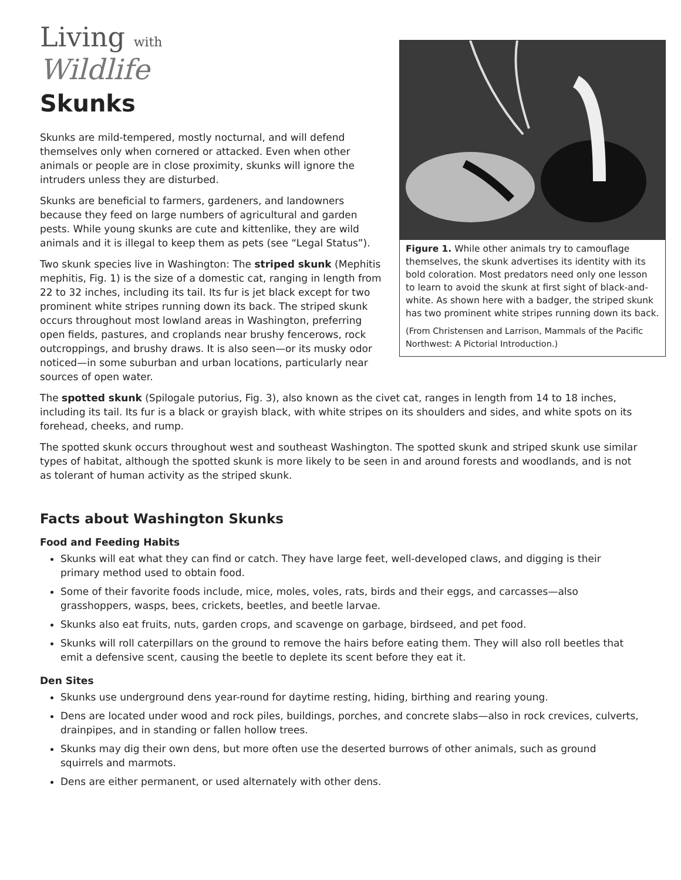Figure 1. While other animals try to camouflage themselves, the skunk advertises its identity with its bold coloration. Most predators need only one lesson to learn to avoid the skunk at first sight of black-and-white. As shown here with a badger, the striped skunk has two prominent white stripes running down its back.
(From Christensen and Larrison, Mammals of the Pacific Northwest: A Pictorial Introduction.)
Living with
Wildlife
Skunks
Skunks are mild-tempered, mostly nocturnal, and will defend themselves only when cornered or attacked. Even when other animals or people are in close proximity, skunks will ignore the intruders unless they are disturbed.
Skunks are beneficial to farmers, gardeners, and landowners because they feed on large numbers of agricultural and garden pests. While young skunks are cute and kittenlike, they are wild animals and it is illegal to keep them as pets (see “Legal Status”).
Two skunk species live in Washington: The striped skunk (Mephitis mephitis, Fig. 1) is the size of a domestic cat, ranging in length from 22 to 32 inches, including its tail. Its fur is jet black except for two prominent white stripes running down its back. The striped skunk occurs throughout most lowland areas in Washington, preferring open fields, pastures, and croplands near brushy fencerows, rock outcroppings, and brushy draws. It is also seen—or its musky odor noticed—in some suburban and urban locations, particularly near sources of open water.
The spotted skunk (Spilogale putorius, Fig. 3), also known as the civet cat, ranges in length from 14 to 18 inches, including its tail. Its fur is a black or grayish black, with white stripes on its shoulders and sides, and white spots on its forehead, cheeks, and rump.
The spotted skunk occurs throughout west and southeast Washington. The spotted skunk and striped skunk use similar types of habitat, although the spotted skunk is more likely to be seen in and around forests and woodlands, and is not as tolerant of human activity as the striped skunk.
Facts about Washington Skunks
Food and Feeding Habits
Skunks will eat what they can find or catch. They have large feet, well-developed claws, and digging is their primary method used to obtain food.
Some of their favorite foods include, mice, moles, voles, rats, birds and their eggs, and carcasses—also grasshoppers, wasps, bees, crickets, beetles, and beetle larvae.
Skunks also eat fruits, nuts, garden crops, and scavenge on garbage, birdseed, and pet food.
Skunks will roll caterpillars on the ground to remove the hairs before eating them. They will also roll beetles that emit a defensive scent, causing the beetle to deplete its scent before they eat it.
Den Sites
Skunks use underground dens year-round for daytime resting, hiding, birthing and rearing young.
Dens are located under wood and rock piles, buildings, porches, and concrete slabs—also in rock crevices, culverts, drainpipes, and in standing or fallen hollow trees.
Skunks may dig their own dens, but more often use the deserted burrows of other animals, such as ground squirrels and marmots.
Dens are either permanent, or used alternately with other dens.